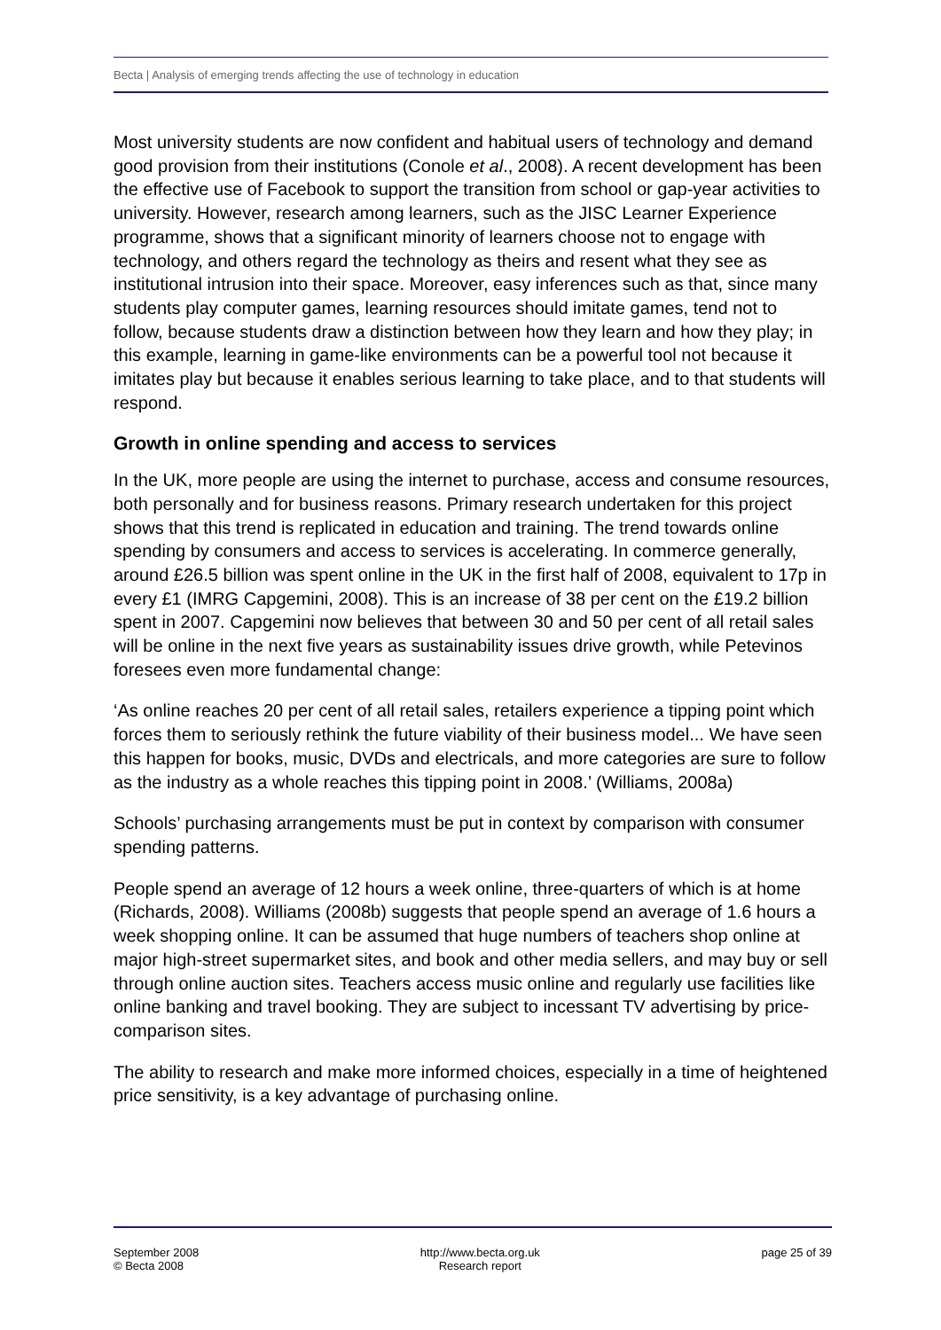Becta | Analysis of emerging trends affecting the use of technology in education
Most university students are now confident and habitual users of technology and demand good provision from their institutions (Conole et al., 2008). A recent development has been the effective use of Facebook to support the transition from school or gap-year activities to university. However, research among learners, such as the JISC Learner Experience programme, shows that a significant minority of learners choose not to engage with technology, and others regard the technology as theirs and resent what they see as institutional intrusion into their space. Moreover, easy inferences such as that, since many students play computer games, learning resources should imitate games, tend not to follow, because students draw a distinction between how they learn and how they play; in this example, learning in game-like environments can be a powerful tool not because it imitates play but because it enables serious learning to take place, and to that students will respond.
Growth in online spending and access to services
In the UK, more people are using the internet to purchase, access and consume resources, both personally and for business reasons. Primary research undertaken for this project shows that this trend is replicated in education and training. The trend towards online spending by consumers and access to services is accelerating. In commerce generally, around £26.5 billion was spent online in the UK in the first half of 2008, equivalent to 17p in every £1 (IMRG Capgemini, 2008). This is an increase of 38 per cent on the £19.2 billion spent in 2007. Capgemini now believes that between 30 and 50 per cent of all retail sales will be online in the next five years as sustainability issues drive growth, while Petevinos foresees even more fundamental change:
‘As online reaches 20 per cent of all retail sales, retailers experience a tipping point which forces them to seriously rethink the future viability of their business model... We have seen this happen for books, music, DVDs and electricals, and more categories are sure to follow as the industry as a whole reaches this tipping point in 2008.’ (Williams, 2008a)
Schools’ purchasing arrangements must be put in context by comparison with consumer spending patterns.
People spend an average of 12 hours a week online, three-quarters of which is at home (Richards, 2008). Williams (2008b) suggests that people spend an average of 1.6 hours a week shopping online. It can be assumed that huge numbers of teachers shop online at major high-street supermarket sites, and book and other media sellers, and may buy or sell through online auction sites. Teachers access music online and regularly use facilities like online banking and travel booking. They are subject to incessant TV advertising by price-comparison sites.
The ability to research and make more informed choices, especially in a time of heightened price sensitivity, is a key advantage of purchasing online.
September 2008
© Becta 2008
http://www.becta.org.uk
Research report
page 25 of 39